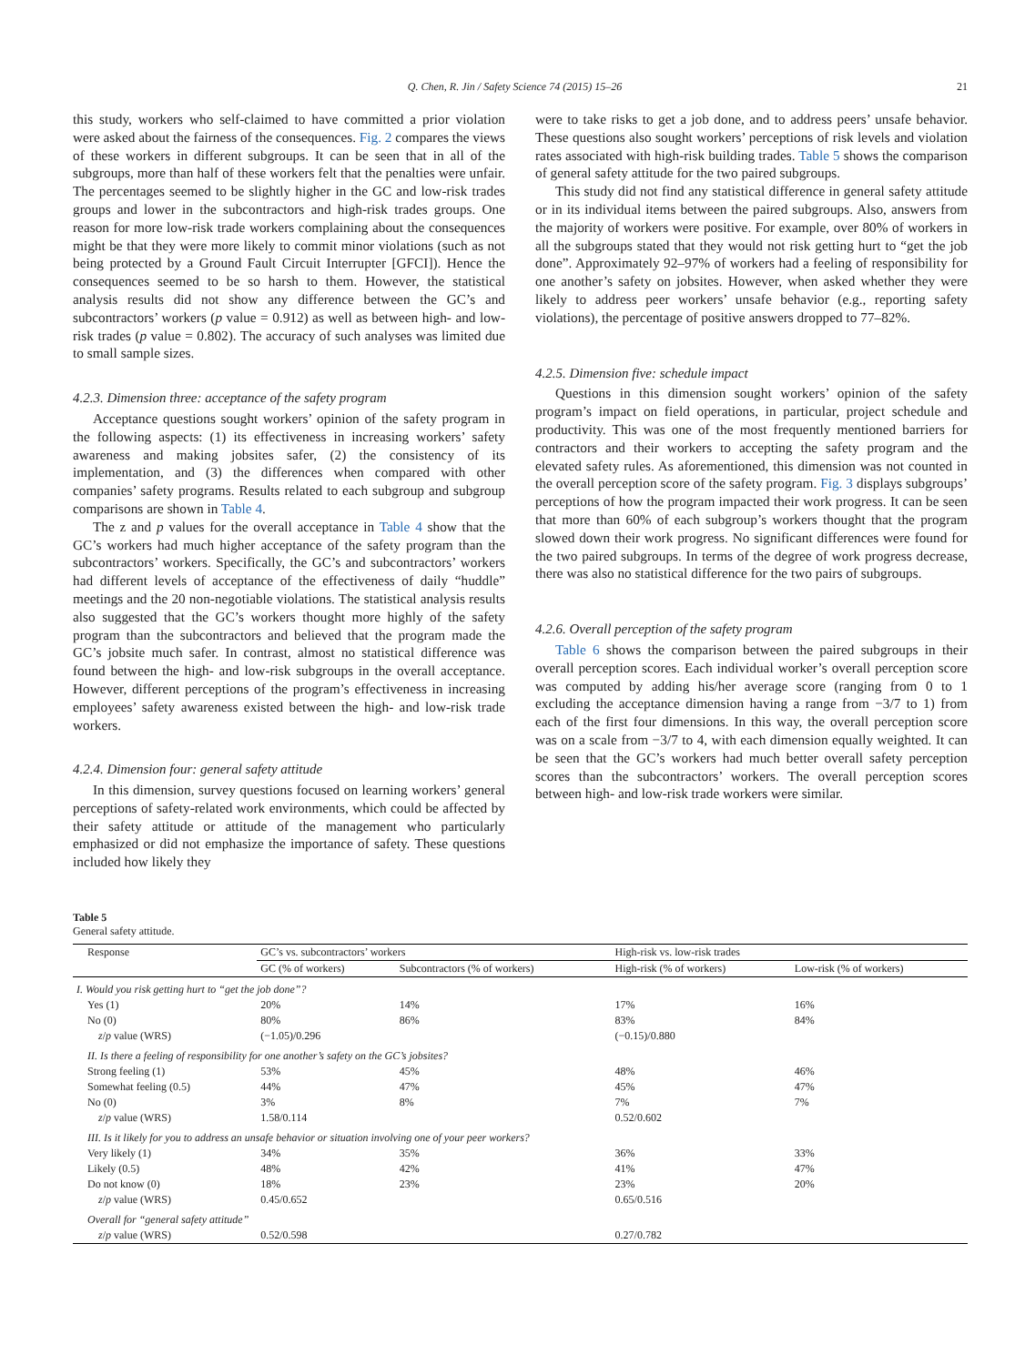Q. Chen, R. Jin / Safety Science 74 (2015) 15–26 21
this study, workers who self-claimed to have committed a prior violation were asked about the fairness of the consequences. Fig. 2 compares the views of these workers in different subgroups. It can be seen that in all of the subgroups, more than half of these workers felt that the penalties were unfair. The percentages seemed to be slightly higher in the GC and low-risk trades groups and lower in the subcontractors and high-risk trades groups. One reason for more low-risk trade workers complaining about the consequences might be that they were more likely to commit minor violations (such as not being protected by a Ground Fault Circuit Interrupter [GFCI]). Hence the consequences seemed to be so harsh to them. However, the statistical analysis results did not show any difference between the GC’s and subcontractors’ workers (p value = 0.912) as well as between high- and low-risk trades (p value = 0.802). The accuracy of such analyses was limited due to small sample sizes.
4.2.3. Dimension three: acceptance of the safety program
Acceptance questions sought workers’ opinion of the safety program in the following aspects: (1) its effectiveness in increasing workers’ safety awareness and making jobsites safer, (2) the consistency of its implementation, and (3) the differences when compared with other companies’ safety programs. Results related to each subgroup and subgroup comparisons are shown in Table 4.
The z and p values for the overall acceptance in Table 4 show that the GC’s workers had much higher acceptance of the safety program than the subcontractors’ workers. Specifically, the GC’s and subcontractors’ workers had different levels of acceptance of the effectiveness of daily “huddle” meetings and the 20 non-negotiable violations. The statistical analysis results also suggested that the GC’s workers thought more highly of the safety program than the subcontractors and believed that the program made the GC’s jobsite much safer. In contrast, almost no statistical difference was found between the high- and low-risk subgroups in the overall acceptance. However, different perceptions of the program’s effectiveness in increasing employees’ safety awareness existed between the high- and low-risk trade workers.
4.2.4. Dimension four: general safety attitude
In this dimension, survey questions focused on learning workers’ general perceptions of safety-related work environments, which could be affected by their safety attitude or attitude of the management who particularly emphasized or did not emphasize the importance of safety. These questions included how likely they
were to take risks to get a job done, and to address peers’ unsafe behavior. These questions also sought workers’ perceptions of risk levels and violation rates associated with high-risk building trades. Table 5 shows the comparison of general safety attitude for the two paired subgroups.
This study did not find any statistical difference in general safety attitude or in its individual items between the paired subgroups. Also, answers from the majority of workers were positive. For example, over 80% of workers in all the subgroups stated that they would not risk getting hurt to “get the job done”. Approximately 92–97% of workers had a feeling of responsibility for one another’s safety on jobsites. However, when asked whether they were likely to address peer workers’ unsafe behavior (e.g., reporting safety violations), the percentage of positive answers dropped to 77–82%.
4.2.5. Dimension five: schedule impact
Questions in this dimension sought workers’ opinion of the safety program’s impact on field operations, in particular, project schedule and productivity. This was one of the most frequently mentioned barriers for contractors and their workers to accepting the safety program and the elevated safety rules. As aforementioned, this dimension was not counted in the overall perception score of the safety program. Fig. 3 displays subgroups’ perceptions of how the program impacted their work progress. It can be seen that more than 60% of each subgroup’s workers thought that the program slowed down their work progress. No significant differences were found for the two paired subgroups. In terms of the degree of work progress decrease, there was also no statistical difference for the two pairs of subgroups.
4.2.6. Overall perception of the safety program
Table 6 shows the comparison between the paired subgroups in their overall perception scores. Each individual worker’s overall perception score was computed by adding his/her average score (ranging from 0 to 1 excluding the acceptance dimension having a range from −3/7 to 1) from each of the first four dimensions. In this way, the overall perception score was on a scale from −3/7 to 4, with each dimension equally weighted. It can be seen that the GC’s workers had much better overall safety perception scores than the subcontractors’ workers. The overall perception scores between high- and low-risk trade workers were similar.
Table 5
General safety attitude.
| Response | GC’s vs. subcontractors’ workers | | High-risk vs. low-risk trades | |
| --- | --- | --- | --- | --- |
| | GC (% of workers) | Subcontractors (% of workers) | High-risk (% of workers) | Low-risk (% of workers) |
| I. Would you risk getting hurt to “get the job done”? | | | | |
| Yes (1) | 20% | 14% | 17% | 16% |
| No (0) | 80% | 86% | 83% | 84% |
| z / p value (WRS) | (−1.05)/0.296 | | (−0.15)/0.880 | |
| II. Is there a feeling of responsibility for one another’s safety on the GC’s jobsites? | | | | |
| Strong feeling (1) | 53% | 45% | 48% | 46% |
| Somewhat feeling (0.5) | 44% | 47% | 45% | 47% |
| No (0) | 3% | 8% | 7% | 7% |
| z / p value (WRS) | 1.58/0.114 | | 0.52/0.602 | |
| III. Is it likely for you to address an unsafe behavior or situation involving one of your peer workers? | | | | |
| Very likely (1) | 34% | 35% | 36% | 33% |
| Likely (0.5) | 48% | 42% | 41% | 47% |
| Do not know (0) | 18% | 23% | 23% | 20% |
| z / p value (WRS) | 0.45/0.652 | | 0.65/0.516 | |
| Overall for “general safety attitude” | | | | |
| z / p value (WRS) | 0.52/0.598 | | 0.27/0.782 | |